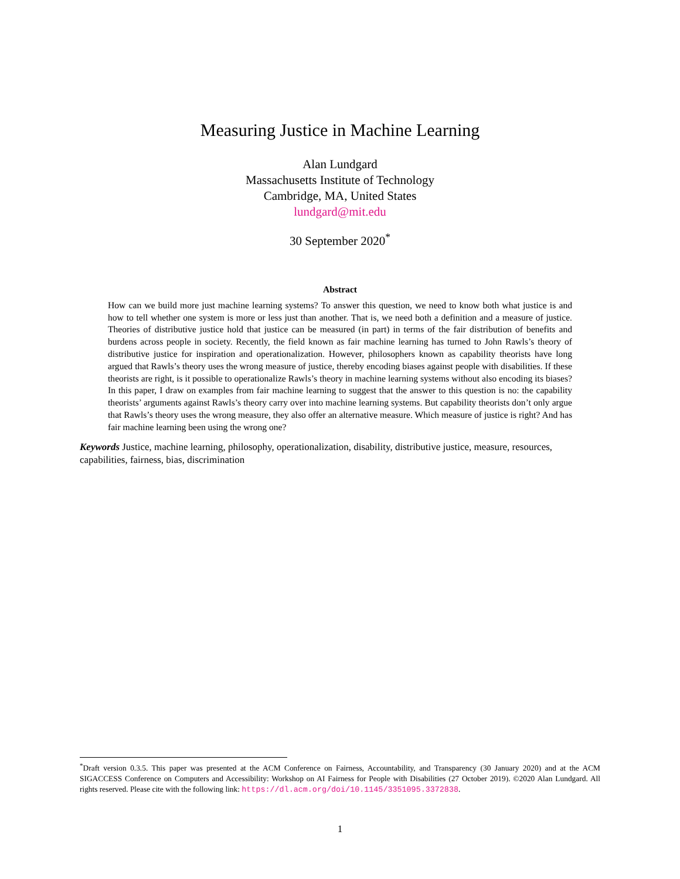Measuring Justice in Machine Learning
Alan Lundgard
Massachusetts Institute of Technology
Cambridge, MA, United States
lundgard@mit.edu
30 September 2020<sup>*</sup>
Abstract
How can we build more just machine learning systems? To answer this question, we need to know both what justice is and how to tell whether one system is more or less just than another. That is, we need both a definition and a measure of justice. Theories of distributive justice hold that justice can be measured (in part) in terms of the fair distribution of benefits and burdens across people in society. Recently, the field known as fair machine learning has turned to John Rawls’s theory of distributive justice for inspiration and operationalization. However, philosophers known as capability theorists have long argued that Rawls’s theory uses the wrong measure of justice, thereby encoding biases against people with disabilities. If these theorists are right, is it possible to operationalize Rawls’s theory in machine learning systems without also encoding its biases? In this paper, I draw on examples from fair machine learning to suggest that the answer to this question is no: the capability theorists’ arguments against Rawls’s theory carry over into machine learning systems. But capability theorists don’t only argue that Rawls’s theory uses the wrong measure, they also offer an alternative measure. Which measure of justice is right? And has fair machine learning been using the wrong one?
Keywords Justice, machine learning, philosophy, operationalization, disability, distributive justice, measure, resources, capabilities, fairness, bias, discrimination
<sup>*</sup> Draft version 0.3.5. This paper was presented at the ACM Conference on Fairness, Accountability, and Transparency (30 January 2020) and at the ACM SIGACCESS Conference on Computers and Accessibility: Workshop on AI Fairness for People with Disabilities (27 October 2019). ©2020 Alan Lundgard. All rights reserved. Please cite with the following link: https://dl.acm.org/doi/10.1145/3351095.3372838.
1